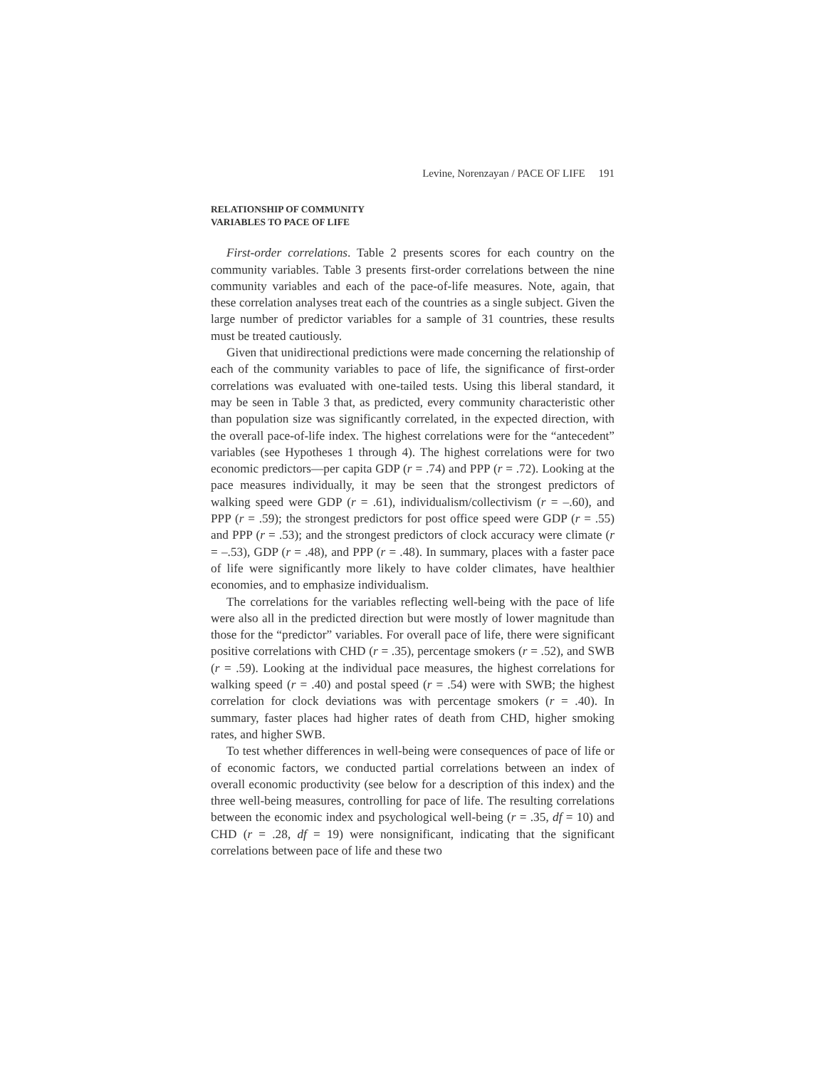Levine, Norenzayan / PACE OF LIFE 191
RELATIONSHIP OF COMMUNITY
VARIABLES TO PACE OF LIFE
First-order correlations. Table 2 presents scores for each country on the community variables. Table 3 presents first-order correlations between the nine community variables and each of the pace-of-life measures. Note, again, that these correlation analyses treat each of the countries as a single subject. Given the large number of predictor variables for a sample of 31 countries, these results must be treated cautiously.
Given that unidirectional predictions were made concerning the relationship of each of the community variables to pace of life, the significance of first-order correlations was evaluated with one-tailed tests. Using this liberal standard, it may be seen in Table 3 that, as predicted, every community characteristic other than population size was significantly correlated, in the expected direction, with the overall pace-of-life index. The highest correlations were for the “antecedent” variables (see Hypotheses 1 through 4). The highest correlations were for two economic predictors—per capita GDP (r = .74) and PPP (r = .72). Looking at the pace measures individually, it may be seen that the strongest predictors of walking speed were GDP (r = .61), individualism/collectivism (r = –.60), and PPP (r = .59); the strongest predictors for post office speed were GDP (r = .55) and PPP (r = .53); and the strongest predictors of clock accuracy were climate (r = –.53), GDP (r = .48), and PPP (r = .48). In summary, places with a faster pace of life were significantly more likely to have colder climates, have healthier economies, and to emphasize individualism.
The correlations for the variables reflecting well-being with the pace of life were also all in the predicted direction but were mostly of lower magnitude than those for the “predictor” variables. For overall pace of life, there were significant positive correlations with CHD (r = .35), percentage smokers (r = .52), and SWB (r = .59). Looking at the individual pace measures, the highest correlations for walking speed (r = .40) and postal speed (r = .54) were with SWB; the highest correlation for clock deviations was with percentage smokers (r = .40). In summary, faster places had higher rates of death from CHD, higher smoking rates, and higher SWB.
To test whether differences in well-being were consequences of pace of life or of economic factors, we conducted partial correlations between an index of overall economic productivity (see below for a description of this index) and the three well-being measures, controlling for pace of life. The resulting correlations between the economic index and psychological well-being (r = .35, df = 10) and CHD (r = .28, df = 19) were nonsignificant, indicating that the significant correlations between pace of life and these two